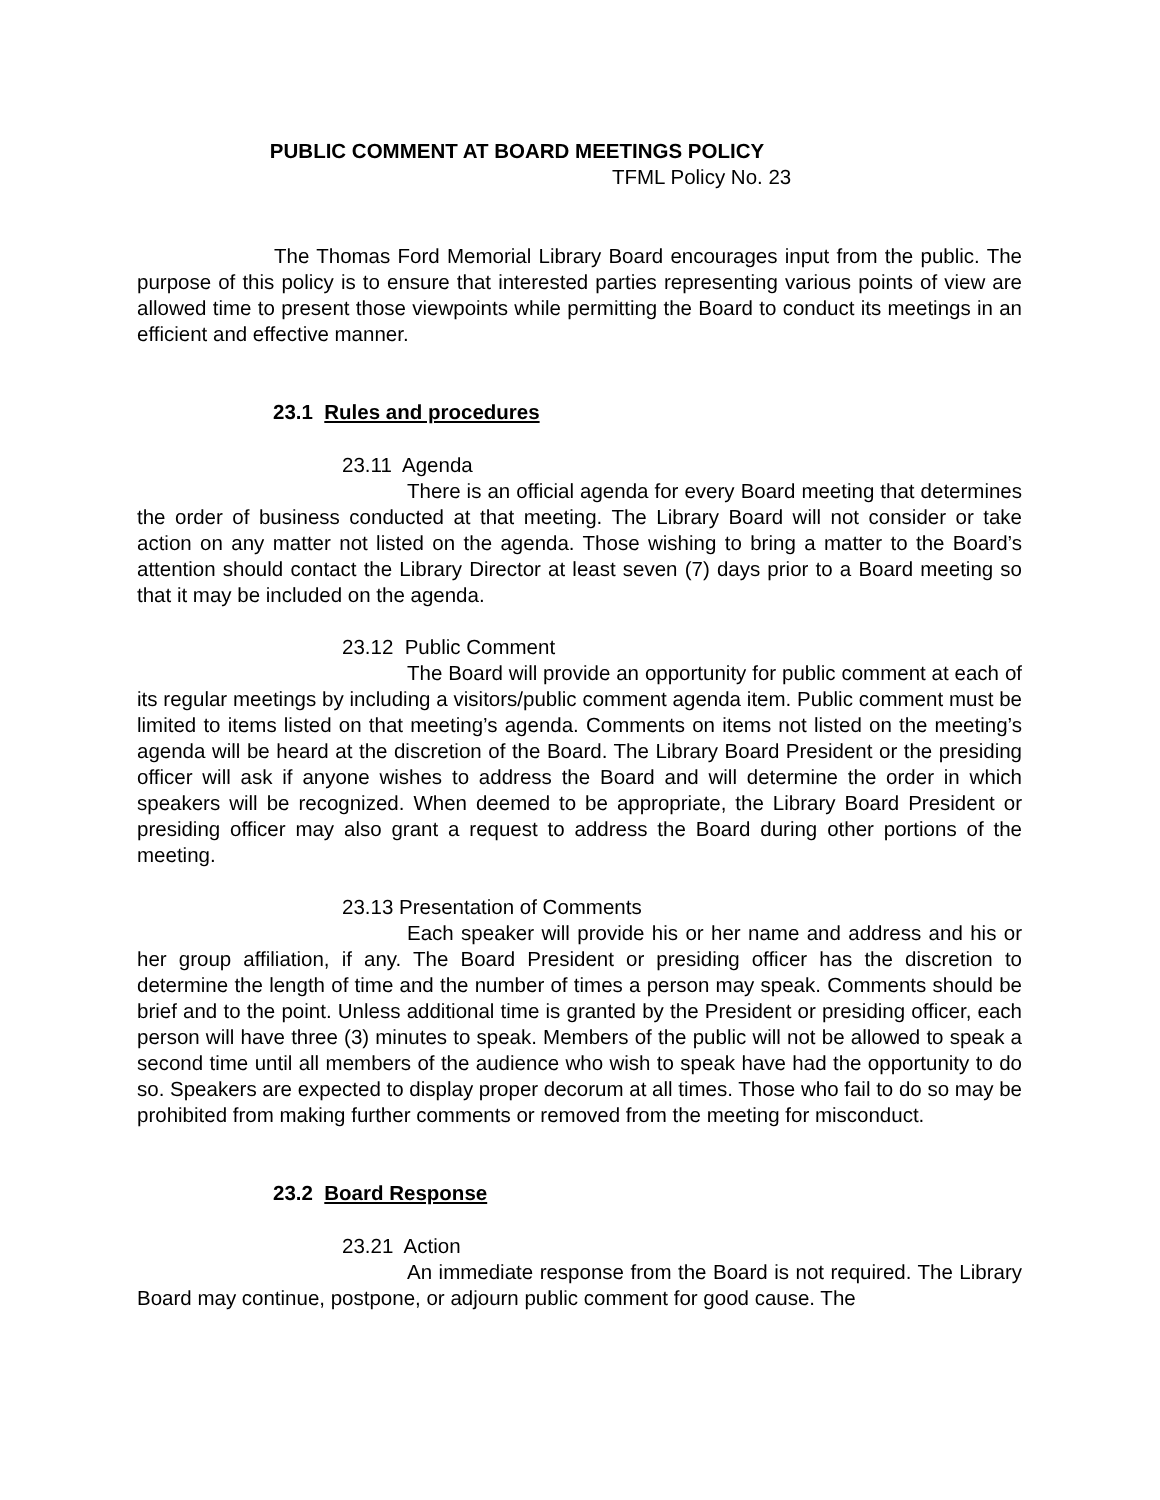PUBLIC COMMENT AT BOARD MEETINGS POLICY
TFML Policy No. 23
The Thomas Ford Memorial Library Board encourages input from the public. The purpose of this policy is to ensure that interested parties representing various points of view are allowed time to present those viewpoints while permitting the Board to conduct its meetings in an efficient and effective manner.
23.1 Rules and procedures
23.11 Agenda
There is an official agenda for every Board meeting that determines the order of business conducted at that meeting. The Library Board will not consider or take action on any matter not listed on the agenda. Those wishing to bring a matter to the Board’s attention should contact the Library Director at least seven (7) days prior to a Board meeting so that it may be included on the agenda.
23.12 Public Comment
The Board will provide an opportunity for public comment at each of its regular meetings by including a visitors/public comment agenda item. Public comment must be limited to items listed on that meeting’s agenda. Comments on items not listed on the meeting’s agenda will be heard at the discretion of the Board. The Library Board President or the presiding officer will ask if anyone wishes to address the Board and will determine the order in which speakers will be recognized. When deemed to be appropriate, the Library Board President or presiding officer may also grant a request to address the Board during other portions of the meeting.
23.13 Presentation of Comments
Each speaker will provide his or her name and address and his or her group affiliation, if any. The Board President or presiding officer has the discretion to determine the length of time and the number of times a person may speak. Comments should be brief and to the point. Unless additional time is granted by the President or presiding officer, each person will have three (3) minutes to speak. Members of the public will not be allowed to speak a second time until all members of the audience who wish to speak have had the opportunity to do so. Speakers are expected to display proper decorum at all times. Those who fail to do so may be prohibited from making further comments or removed from the meeting for misconduct.
23.2 Board Response
23.21 Action
An immediate response from the Board is not required. The Library Board may continue, postpone, or adjourn public comment for good cause. The